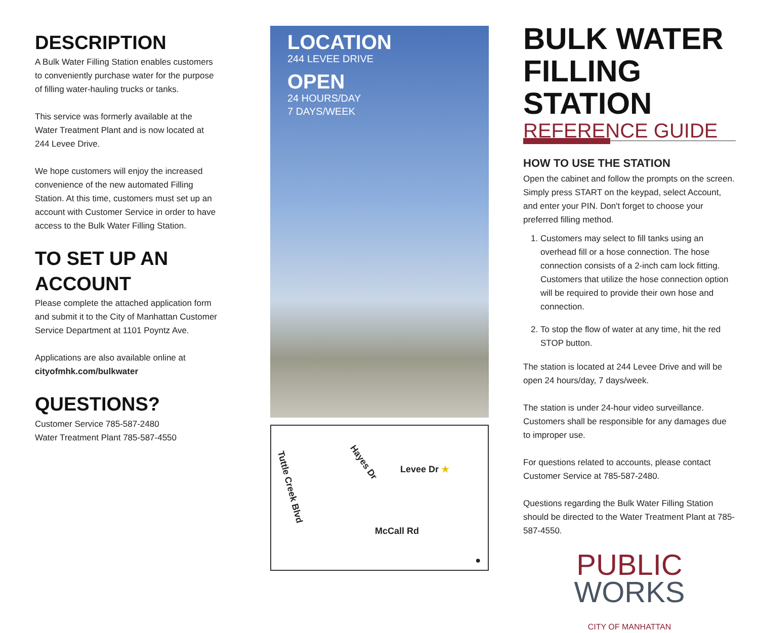DESCRIPTION
A Bulk Water Filling Station enables customers to conveniently purchase water for the purpose of filling water-hauling trucks or tanks.
This service was formerly available at the Water Treatment Plant and is now located at 244 Levee Drive.
We hope customers will enjoy the increased convenience of the new automated Filling Station. At this time, customers must set up an account with Customer Service in order to have access to the Bulk Water Filling Station.
TO SET UP AN ACCOUNT
Please complete the attached application form and submit it to the City of Manhattan Customer Service Department at 1101 Poyntz Ave.
Applications are also available online at cityofmhk.com/bulkwater
QUESTIONS?
Customer Service 785-587-2480
Water Treatment Plant 785-587-4550
LOCATION
244 LEVEE DRIVE
OPEN
24 HOURS/DAY
7 DAYS/WEEK
Tuttle Creek Blvd Hayes Dr
Levee Dr ★
McCall Rd
●
BULK WATER FILLING STATION
REFERENCE GUIDE
HOW TO USE THE STATION
Open the cabinet and follow the prompts on the screen. Simply press START on the keypad, select Account, and enter your PIN. Don't forget to choose your preferred filling method.
1. Customers may select to fill tanks using an overhead fill or a hose connection. The hose connection consists of a 2-inch cam lock fitting. Customers that utilize the hose connection option will be required to provide their own hose and connection.
2. To stop the flow of water at any time, hit the red STOP button.
The station is located at 244 Levee Drive and will be open 24 hours/day, 7 days/week.
The station is under 24-hour video surveillance. Customers shall be responsible for any damages due to improper use.
For questions related to accounts, please contact Customer Service at 785-587-2480.
Questions regarding the Bulk Water Filling Station should be directed to the Water Treatment Plant at 785-587-4550.
PUBLIC
WORKS
CITY OF MANHATTAN